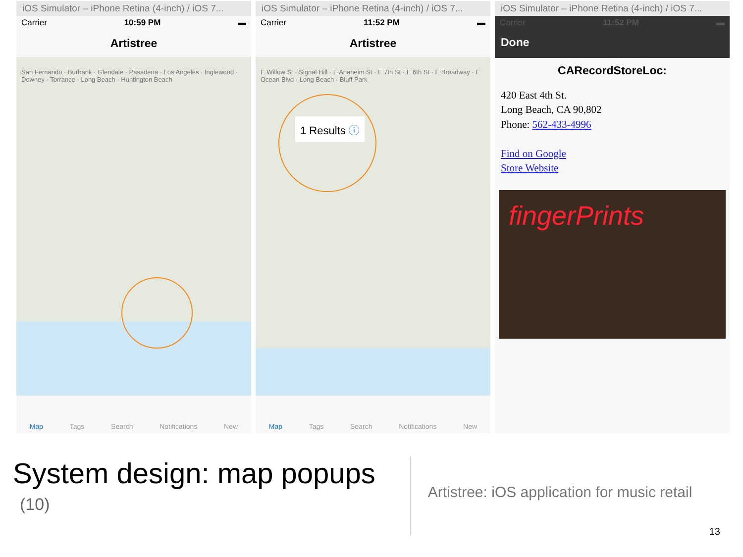iOS Simulator – iPhone Retina (4-inch) / iOS 7...
Carrier 10:59 PM ▬
Artistree
San Fernando · Burbank · Glendale · Pasadena · Los Angeles · Inglewood · Downey · Torrance · Long Beach · Huntington Beach
Map Tags Search Notifications New
iOS Simulator – iPhone Retina (4-inch) / iOS 7...
Carrier 11:52 PM ▬
Artistree
E Willow St · Signal Hill · E Anaheim St · E 7th St · E 6th St · E Broadway · E Ocean Blvd · Long Beach · Bluff Park
1 Results ⓘ
Map Tags Search Notifications New
iOS Simulator – iPhone Retina (4-inch) / iOS 7...
Carrier 11:52 PM ▬
Done
CARecordStoreLoc:
420 East 4th St.
Long Beach, CA 90,802
Phone: 562-433-4996
Find on Google
Store Website
fingerPrints
System design: map popups
(10)
Artistree: iOS application for music retail
13